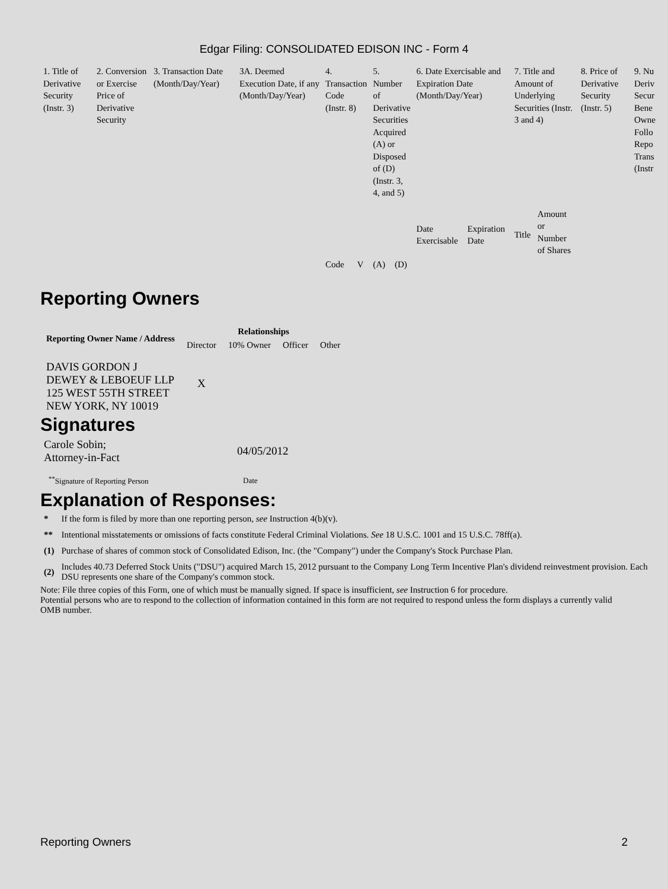Edgar Filing: CONSOLIDATED EDISON INC - Form 4
| 1. Title of Derivative Security (Instr. 3) | 2. Conversion or Exercise Price of Derivative Security | 3. Transaction Date (Month/Day/Year) | 3A. Deemed Execution Date, if any (Month/Day/Year) | 4. Transaction Code (Instr. 8) | | 5. Number of Derivative Securities Acquired (A) or Disposed of (D) (Instr. 3, 4, and 5) | | 6. Date Exercisable and Expiration Date (Month/Day/Year) | | 7. Title and Amount of Underlying Securities (Instr. 3 and 4) | | 8. Price of Derivative Security (Instr. 5) | 9. Nu Deriv Secur Bene Owne Follo Repo Trans (Instr |
| | | | | Code | V | (A) | (D) | Date Exercisable | Expiration Date | Title | Amount or Number of Shares | | |
Reporting Owners
| Reporting Owner Name / Address | Relationships | | | |
| --- | --- | --- | --- | --- |
| | Director | 10% Owner | Officer | Other |
| DAVIS GORDON J DEWEY & LEBOEUF LLP 125 WEST 55TH STREET NEW YORK, NY 10019 | X | | | |
Signatures
| Carole Sobin; Attorney-in-Fact | 04/05/2012 |
| <sup>**</sup> Signature of Reporting Person | Date |
Explanation of Responses:
| * | If the form is filed by more than one reporting person, see Instruction 4(b)(v). |
| ** | Intentional misstatements or omissions of facts constitute Federal Criminal Violations. See 18 U.S.C. 1001 and 15 U.S.C. 78ff(a). |
| (1) | Purchase of shares of common stock of Consolidated Edison, Inc. (the "Company") under the Company's Stock Purchase Plan. |
| (2) | Includes 40.73 Deferred Stock Units ("DSU") acquired March 15, 2012 pursuant to the Company Long Term Incentive Plan's dividend reinvestment provision. Each DSU represents one share of the Company's common stock. |
Note: File three copies of this Form, one of which must be manually signed. If space is insufficient, see Instruction 6 for procedure.
Potential persons who are to respond to the collection of information contained in this form are not required to respond unless the form displays a currently valid OMB number.
Reporting Owners 2